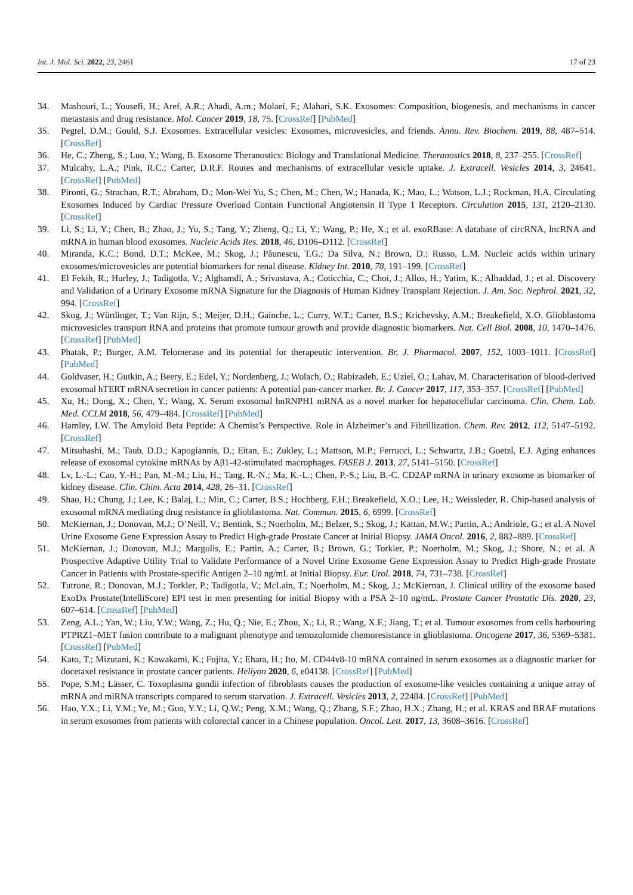Int. J. Mol. Sci. 2022, 23, 2461 17 of 23
34. Mashouri, L.; Yousefi, H.; Aref, A.R.; Ahadi, A.m.; Molaei, F.; Alahari, S.K. Exosomes: Composition, biogenesis, and mechanisms in cancer metastasis and drug resistance. Mol. Cancer 2019, 18, 75. [CrossRef] [PubMed]
35. Pegtel, D.M.; Gould, S.J. Exosomes. Extracellular vesicles: Exosomes, microvesicles, and friends. Annu. Rev. Biochem. 2019, 88, 487–514. [CrossRef]
36. He, C.; Zheng, S.; Luo, Y.; Wang, B. Exosome Theranostics: Biology and Translational Medicine. Theranostics 2018, 8, 237–255. [CrossRef]
37. Mulcahy, L.A.; Pink, R.C.; Carter, D.R.F. Routes and mechanisms of extracellular vesicle uptake. J. Extracell. Vesicles 2014, 3, 24641. [CrossRef] [PubMed]
38. Pironti, G.; Strachan, R.T.; Abraham, D.; Mon-Wei Yu, S.; Chen, M.; Chen, W.; Hanada, K.; Mao, L.; Watson, L.J.; Rockman, H.A. Circulating Exosomes Induced by Cardiac Pressure Overload Contain Functional Angiotensin II Type 1 Receptors. Circulation 2015, 131, 2120–2130. [CrossRef]
39. Li, S.; Li, Y.; Chen, B.; Zhao, J.; Yu, S.; Tang, Y.; Zheng, Q.; Li, Y.; Wang, P.; He, X.; et al. exoRBase: A database of circRNA, lncRNA and mRNA in human blood exosomes. Nucleic Acids Res. 2018, 46, D106–D112. [CrossRef]
40. Miranda, K.C.; Bond, D.T.; McKee, M.; Skog, J.; Păunescu, T.G.; Da Silva, N.; Brown, D.; Russo, L.M. Nucleic acids within urinary exosomes/microvesicles are potential biomarkers for renal disease. Kidney Int. 2010, 78, 191–199. [CrossRef]
41. El Fekih, R.; Hurley, J.; Tadigotla, V.; Alghamdi, A.; Srivastava, A.; Coticchia, C.; Choi, J.; Allos, H.; Yatim, K.; Alhaddad, J.; et al. Discovery and Validation of a Urinary Exosome mRNA Signature for the Diagnosis of Human Kidney Transplant Rejection. J. Am. Soc. Nephrol. 2021, 32, 994. [CrossRef]
42. Skog, J.; Würdinger, T.; Van Rijn, S.; Meijer, D.H.; Gainche, L.; Curry, W.T.; Carter, B.S.; Krichevsky, A.M.; Breakefield, X.O. Glioblastoma microvesicles transport RNA and proteins that promote tumour growth and provide diagnostic biomarkers. Nat. Cell Biol. 2008, 10, 1470–1476. [CrossRef] [PubMed]
43. Phatak, P.; Burger, A.M. Telomerase and its potential for therapeutic intervention. Br. J. Pharmacol. 2007, 152, 1003–1011. [CrossRef] [PubMed]
44. Goldvaser, H.; Gutkin, A.; Beery, E.; Edel, Y.; Nordenberg, J.; Wolach, O.; Rabizadeh, E.; Uziel, O.; Lahav, M. Characterisation of blood-derived exosomal hTERT mRNA secretion in cancer patients: A potential pan-cancer marker. Br. J. Cancer 2017, 117, 353–357. [CrossRef] [PubMed]
45. Xu, H.; Dong, X.; Chen, Y.; Wang, X. Serum exosomal hnRNPH1 mRNA as a novel marker for hepatocellular carcinoma. Clin. Chem. Lab. Med. CCLM 2018, 56, 479–484. [CrossRef] [PubMed]
46. Hamley, I.W. The Amyloid Beta Peptide: A Chemist’s Perspective. Role in Alzheimer’s and Fibrillization. Chem. Rev. 2012, 112, 5147–5192. [CrossRef]
47. Mitsuhashi, M.; Taub, D.D.; Kapogiannis, D.; Eitan, E.; Zukley, L.; Mattson, M.P.; Ferrucci, L.; Schwartz, J.B.; Goetzl, E.J. Aging enhances release of exosomal cytokine mRNAs by Aβ1-42-stimulated macrophages. FASEB J. 2013, 27, 5141–5150. [CrossRef]
48. Lv, L.-L.; Cao, Y.-H.; Pan, M.-M.; Liu, H.; Tang, R.-N.; Ma, K.-L.; Chen, P.-S.; Liu, B.-C. CD2AP mRNA in urinary exosome as biomarker of kidney disease. Clin. Chim. Acta 2014, 428, 26–31. [CrossRef]
49. Shao, H.; Chung, J.; Lee, K.; Balaj, L.; Min, C.; Carter, B.S.; Hochberg, F.H.; Breakefield, X.O.; Lee, H.; Weissleder, R. Chip-based analysis of exosomal mRNA mediating drug resistance in glioblastoma. Nat. Commun. 2015, 6, 6999. [CrossRef]
50. McKiernan, J.; Donovan, M.J.; O’Neill, V.; Bentink, S.; Noerholm, M.; Belzer, S.; Skog, J.; Kattan, M.W.; Partin, A.; Andriole, G.; et al. A Novel Urine Exosome Gene Expression Assay to Predict High-grade Prostate Cancer at Initial Biopsy. JAMA Oncol. 2016, 2, 882–889. [CrossRef]
51. McKiernan, J.; Donovan, M.J.; Margolis, E.; Partin, A.; Carter, B.; Brown, G.; Torkler, P.; Noerholm, M.; Skog, J.; Shore, N.; et al. A Prospective Adaptive Utility Trial to Validate Performance of a Novel Urine Exosome Gene Expression Assay to Predict High-grade Prostate Cancer in Patients with Prostate-specific Antigen 2–10 ng/mL at Initial Biopsy. Eur. Urol. 2018, 74, 731–738. [CrossRef]
52. Tutrone, R.; Donovan, M.J.; Torkler, P.; Tadigotla, V.; McLain, T.; Noerholm, M.; Skog, J.; McKiernan, J. Clinical utility of the exosome based ExoDx Prostate(IntelliScore) EPI test in men presenting for initial Biopsy with a PSA 2–10 ng/mL. Prostate Cancer Prostatic Dis. 2020, 23, 607–614. [CrossRef] [PubMed]
53. Zeng, A.L.; Yan, W.; Liu, Y.W.; Wang, Z.; Hu, Q.; Nie, E.; Zhou, X.; Li, R.; Wang, X.F.; Jiang, T.; et al. Tumour exosomes from cells harbouring PTPRZ1–MET fusion contribute to a malignant phenotype and temozolomide chemoresistance in glioblastoma. Oncogene 2017, 36, 5369–5381. [CrossRef] [PubMed]
54. Kato, T.; Mizutani, K.; Kawakami, K.; Fujita, Y.; Ehara, H.; Ito, M. CD44v8-10 mRNA contained in serum exosomes as a diagnostic marker for docetaxel resistance in prostate cancer patients. Heliyon 2020, 6, e04138. [CrossRef] [PubMed]
55. Pope, S.M.; Lässer, C. Toxoplasma gondii infection of fibroblasts causes the production of exosome-like vesicles containing a unique array of mRNA and miRNA transcripts compared to serum starvation. J. Extracell. Vesicles 2013, 2, 22484. [CrossRef] [PubMed]
56. Hao, Y.X.; Li, Y.M.; Ye, M.; Guo, Y.Y.; Li, Q.W.; Peng, X.M.; Wang, Q.; Zhang, S.F.; Zhao, H.X.; Zhang, H.; et al. KRAS and BRAF mutations in serum exosomes from patients with colorectal cancer in a Chinese population. Oncol. Lett. 2017, 13, 3608–3616. [CrossRef]